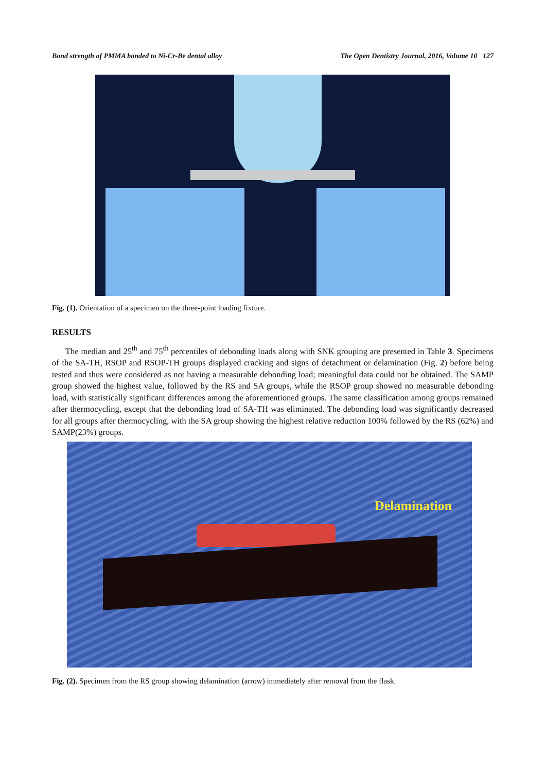Bond strength of PMMA bonded to Ni-Cr-Be dental alloy The Open Dentistry Journal, 2016, Volume 10 127
Fig. (1). Orientation of a specimen on the three-point loading fixture.
RESULTS
The median and 25<sup>th</sup> and 75<sup>th</sup> percentiles of debonding loads along with SNK grouping are presented in Table 3. Specimens of the SA-TH, RSOP and RSOP-TH groups displayed cracking and signs of detachment or delamination (Fig. 2) before being tested and thus were considered as not having a measurable debonding load; meaningful data could not be obtained. The SAMP group showed the highest value, followed by the RS and SA groups, while the RSOP group showed no measurable debonding load, with statistically significant differences among the aforementioned groups. The same classification among groups remained after thermocycling, except that the debonding load of SA-TH was eliminated. The debonding load was significantly decreased for all groups after thermocycling, with the SA group showing the highest relative reduction 100% followed by the RS (62%) and SAMP(23%) groups.
Delamination
Fig. (2). Specimen from the RS group showing delamination (arrow) immediately after removal from the flask.